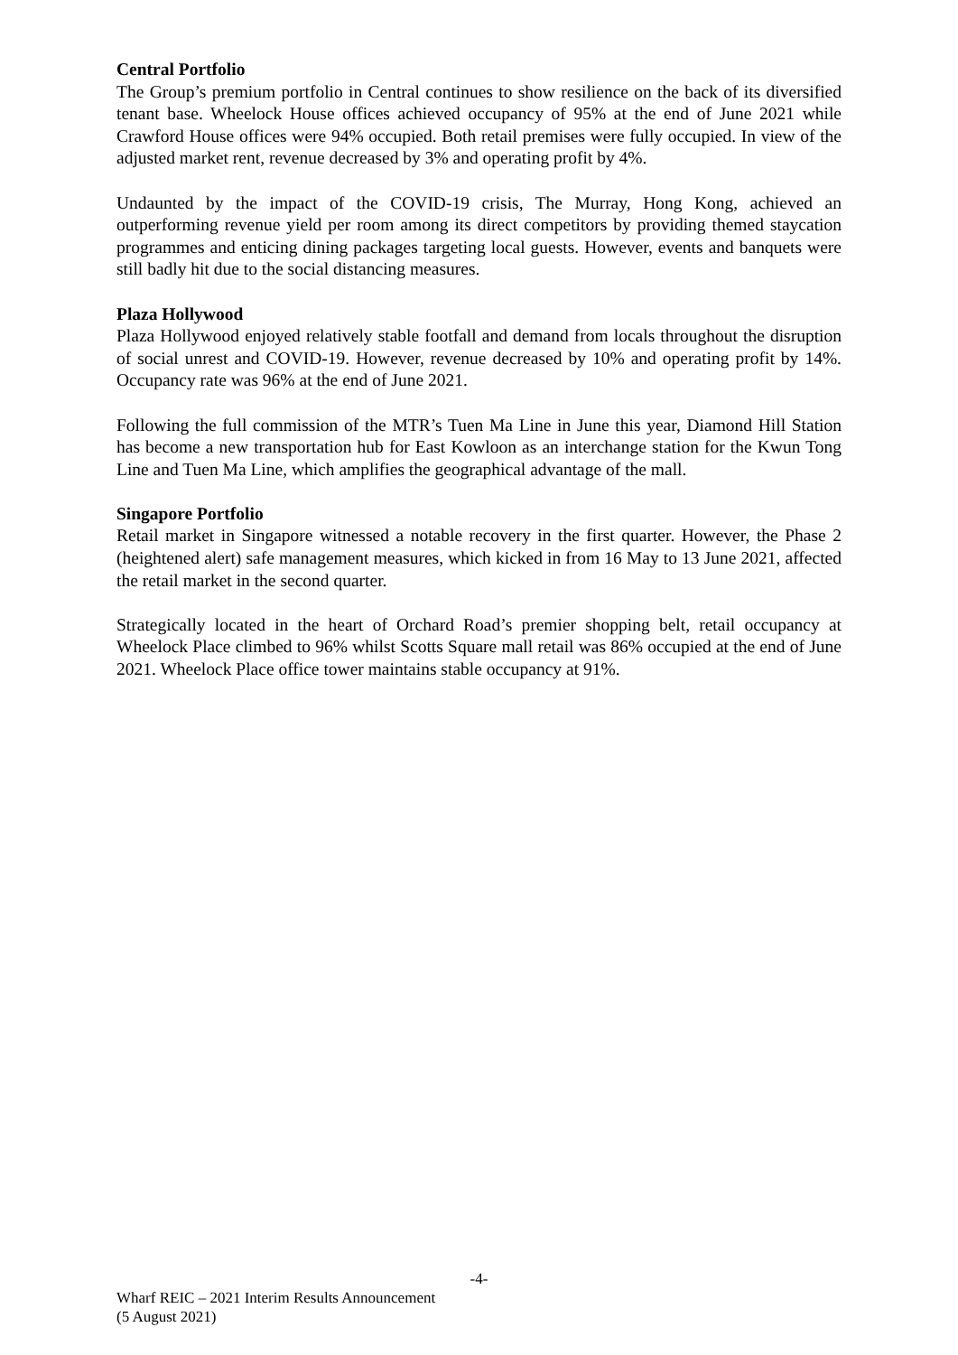Central Portfolio
The Group’s premium portfolio in Central continues to show resilience on the back of its diversified tenant base. Wheelock House offices achieved occupancy of 95% at the end of June 2021 while Crawford House offices were 94% occupied. Both retail premises were fully occupied. In view of the adjusted market rent, revenue decreased by 3% and operating profit by 4%.
Undaunted by the impact of the COVID-19 crisis, The Murray, Hong Kong, achieved an outperforming revenue yield per room among its direct competitors by providing themed staycation programmes and enticing dining packages targeting local guests. However, events and banquets were still badly hit due to the social distancing measures.
Plaza Hollywood
Plaza Hollywood enjoyed relatively stable footfall and demand from locals throughout the disruption of social unrest and COVID-19. However, revenue decreased by 10% and operating profit by 14%. Occupancy rate was 96% at the end of June 2021.
Following the full commission of the MTR’s Tuen Ma Line in June this year, Diamond Hill Station has become a new transportation hub for East Kowloon as an interchange station for the Kwun Tong Line and Tuen Ma Line, which amplifies the geographical advantage of the mall.
Singapore Portfolio
Retail market in Singapore witnessed a notable recovery in the first quarter. However, the Phase 2 (heightened alert) safe management measures, which kicked in from 16 May to 13 June 2021, affected the retail market in the second quarter.
Strategically located in the heart of Orchard Road’s premier shopping belt, retail occupancy at Wheelock Place climbed to 96% whilst Scotts Square mall retail was 86% occupied at the end of June 2021. Wheelock Place office tower maintains stable occupancy at 91%.
-4-
Wharf REIC – 2021 Interim Results Announcement
(5 August 2021)